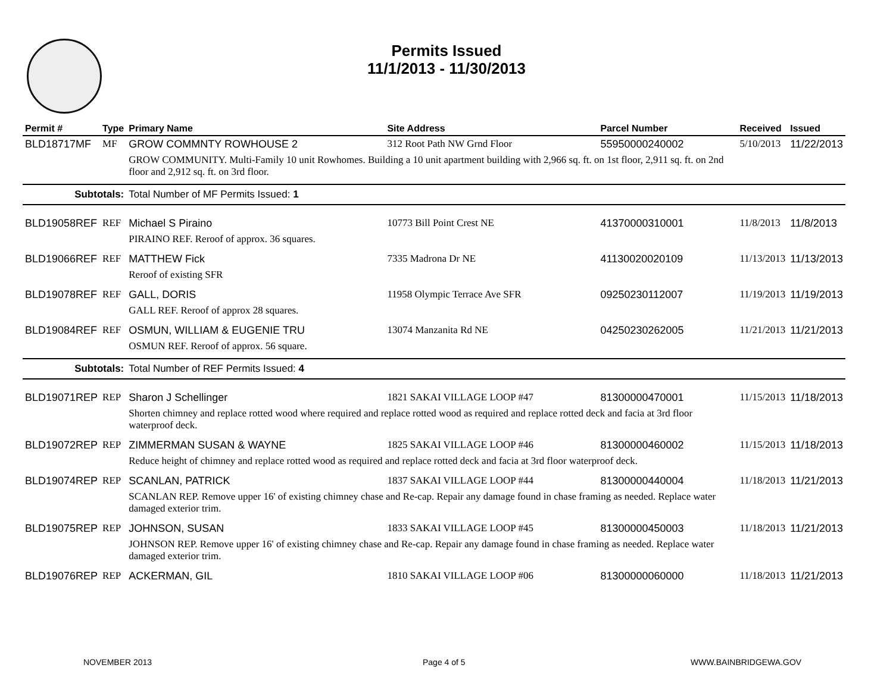Permits Issued
11/1/2013 - 11/30/2013
| Permit # | Type | Primary Name | Site Address | Parcel Number | Received | Issued |
| --- | --- | --- | --- | --- | --- | --- |
| BLD18717MF | MF | GROW COMMNTY ROWHOUSE 2 | 312 Root Path NW Grnd Floor | 55950000240002 | 5/10/2013 | 11/22/2013 |
| | | GROW COMMUNITY. Multi-Family 10 unit Rowhomes. Building a 10 unit apartment building with 2,966 sq. ft. on 1st floor, 2,911 sq. ft. on 2nd floor and 2,912 sq. ft. on 3rd floor. | | | | |
| Subtotals: | | Total Number of MF Permits Issued: 1 | | | | |
| BLD19058REF | REF | Michael S Piraino | 10773 Bill Point Crest NE | 41370000310001 | 11/8/2013 | 11/8/2013 |
| | | PIRAINO REF. Reroof of approx. 36 squares. | | | | |
| BLD19066REF | REF | MATTHEW Fick | 7335 Madrona Dr NE | 41130020020109 | 11/13/2013 | 11/13/2013 |
| | | Reroof of existing SFR | | | | |
| BLD19078REF | REF | GALL, DORIS | 11958 Olympic Terrace Ave SFR | 09250230112007 | 11/19/2013 | 11/19/2013 |
| | | GALL REF. Reroof of approx 28 squares. | | | | |
| BLD19084REF | REF | OSMUN, WILLIAM & EUGENIE TRU | 13074 Manzanita Rd NE | 04250230262005 | 11/21/2013 | 11/21/2013 |
| | | OSMUN REF. Reroof of approx. 56 square. | | | | |
| Subtotals: | | Total Number of REF Permits Issued: 4 | | | | |
| BLD19071REP | REP | Sharon J Schellinger | 1821 SAKAI VILLAGE LOOP #47 | 81300000470001 | 11/15/2013 | 11/18/2013 |
| | | Shorten chimney and replace rotted wood where required and replace rotted wood as required and replace rotted deck and facia at 3rd floor waterproof deck. | | | | |
| BLD19072REP | REP | ZIMMERMAN SUSAN & WAYNE | 1825 SAKAI VILLAGE LOOP #46 | 81300000460002 | 11/15/2013 | 11/18/2013 |
| | | Reduce height of chimney and replace rotted wood as required and replace rotted deck and facia at 3rd floor waterproof deck. | | | | |
| BLD19074REP | REP | SCANLAN, PATRICK | 1837 SAKAI VILLAGE LOOP #44 | 81300000440004 | 11/18/2013 | 11/21/2013 |
| | | SCANLAN REP. Remove upper 16' of existing chimney chase and Re-cap. Repair any damage found in chase framing as needed. Replace water damaged exterior trim. | | | | |
| BLD19075REP | REP | JOHNSON, SUSAN | 1833 SAKAI VILLAGE LOOP #45 | 81300000450003 | 11/18/2013 | 11/21/2013 |
| | | JOHNSON REP. Remove upper 16' of existing chimney chase and Re-cap. Repair any damage found in chase framing as needed. Replace water damaged exterior trim. | | | | |
| BLD19076REP | REP | ACKERMAN, GIL | 1810 SAKAI VILLAGE LOOP #06 | 81300000060000 | 11/18/2013 | 11/21/2013 |
NOVEMBER 2013 Page 4 of 5 WWW.BAINBRIDGEWA.GOV